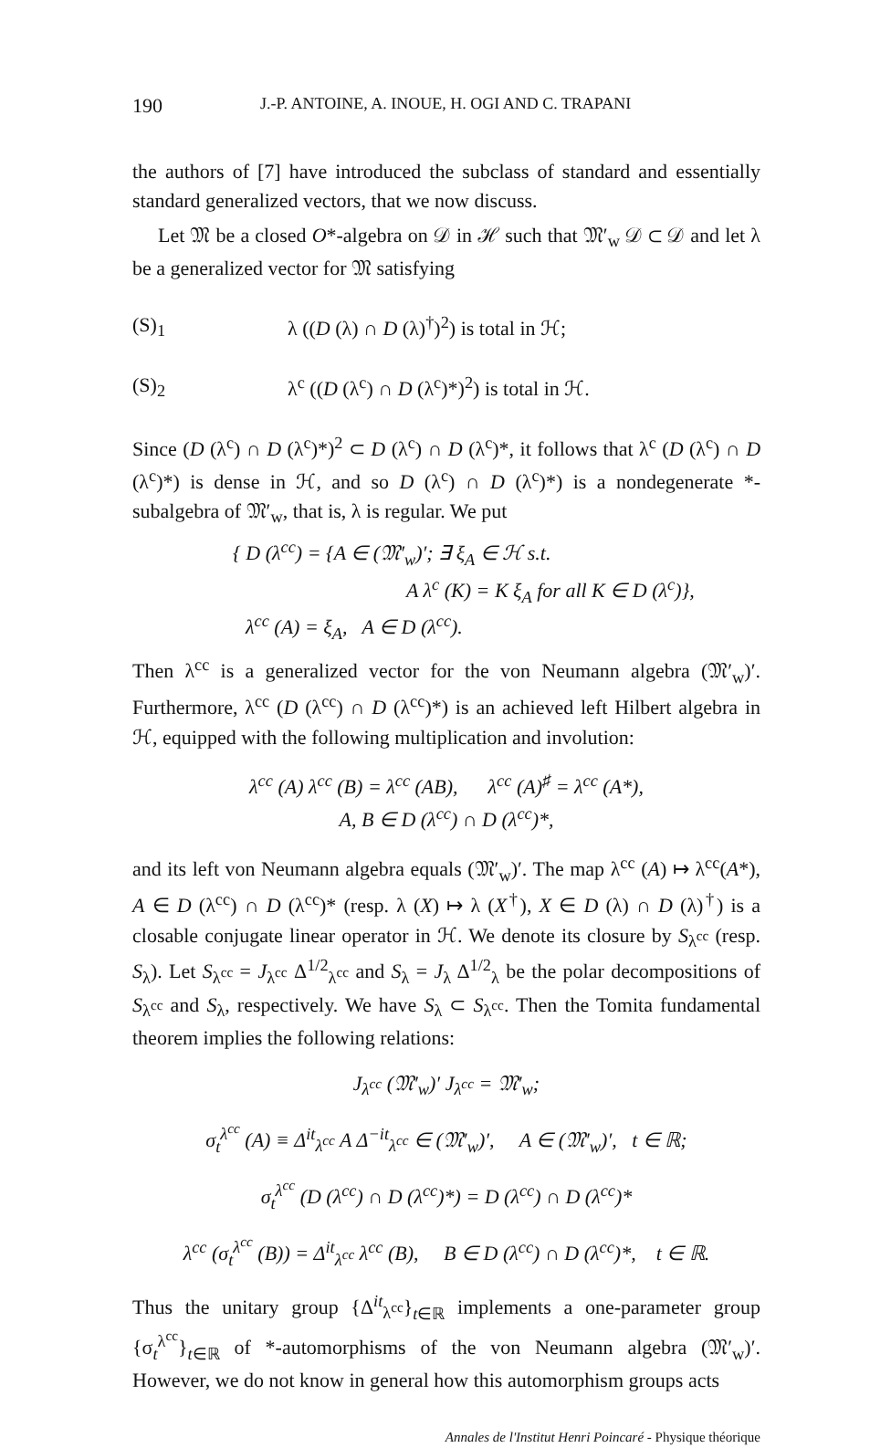190 J.-P. ANTOINE, A. INOUE, H. OGI AND C. TRAPANI
the authors of [7] have introduced the subclass of standard and essentially standard generalized vectors, that we now discuss.
Let 𝔐 be a closed O*-algebra on 𝒟 in ℋ such that 𝔐′<sub>w</sub> 𝒟 ⊂ 𝒟 and let λ be a generalized vector for 𝔐 satisfying
(S)<sub>1</sub> λ ((D (λ) ∩ D (λ)<sup>†</sup>)<sup>2</sup>) is total in ℋ;
(S)<sub>2</sub> λ<sup>c</sup> ((D (λ<sup>c</sup>) ∩ D (λ<sup>c</sup>)*)<sup>2</sup>) is total in ℋ.
Since (D (λ<sup>c</sup>) ∩ D (λ<sup>c</sup>)*)<sup>2</sup> ⊂ D (λ<sup>c</sup>) ∩ D (λ<sup>c</sup>)*, it follows that λ<sup>c</sup> (D (λ<sup>c</sup>) ∩ D (λ<sup>c</sup>)*) is dense in ℋ, and so D (λ<sup>c</sup>) ∩ D (λ<sup>c</sup>)*) is a nondegenerate *-subalgebra of 𝔐′<sub>w</sub>, that is, λ is regular. We put
{ D (λ<sup>cc</sup>) = {A ∈ (𝔐′<sub>w</sub>)′; ∃ ξ<sub>A</sub> ∈ ℋ s.t.
A λ<sup>c</sup> (K) = K ξ<sub>A</sub> for all K ∈ D (λ<sup>c</sup>)},
λ<sup>cc</sup> (A) = ξ<sub>A</sub>, A ∈ D (λ<sup>cc</sup>).
Then λ<sup>cc</sup> is a generalized vector for the von Neumann algebra (𝔐′<sub>w</sub>)′. Furthermore, λ<sup>cc</sup> (D (λ<sup>cc</sup>) ∩ D (λ<sup>cc</sup>)*) is an achieved left Hilbert algebra in ℋ, equipped with the following multiplication and involution:
λ<sup>cc</sup> (A) λ<sup>cc</sup> (B) = λ<sup>cc</sup> (AB), λ<sup>cc</sup> (A)<sup>♯</sup> = λ<sup>cc</sup> (A*),
A, B ∈ D (λ<sup>cc</sup>) ∩ D (λ<sup>cc</sup>)*,
and its left von Neumann algebra equals (𝔐′<sub>w</sub>)′. The map λ<sup>cc</sup> (A) ↦ λ<sup>cc</sup>(A*), A ∈ D (λ<sup>cc</sup>) ∩ D (λ<sup>cc</sup>)* (resp. λ (X) ↦ λ (X<sup>†</sup>), X ∈ D (λ) ∩ D (λ)<sup>†</sup>) is a closable conjugate linear operator in ℋ. We denote its closure by S<sub>λ<sup>cc</sup></sub> (resp. S<sub>λ</sub>). Let S<sub>λ<sup>cc</sup></sub> = J<sub>λ<sup>cc</sup></sub> Δ<sup>1/2</sup><sub>λ<sup>cc</sup></sub> and S<sub>λ</sub> = J<sub>λ</sub> Δ<sup>1/2</sup><sub>λ</sub> be the polar decompositions of S<sub>λ<sup>cc</sup></sub> and S<sub>λ</sub>, respectively. We have S<sub>λ</sub> ⊂ S<sub>λ<sup>cc</sup></sub>. Then the Tomita fundamental theorem implies the following relations:
J<sub>λ<sup>cc</sup></sub> (𝔐′<sub>w</sub>)′ J<sub>λ<sup>cc</sup></sub> = 𝔐′<sub>w</sub>;
σ<sub>t</sub><sup>λ<sup>cc</sup></sup> (A) ≡ Δ<sup>it</sup><sub>λ<sup>cc</sup></sub> A Δ<sup>−it</sup><sub>λ<sup>cc</sup></sub> ∈ (𝔐′<sub>w</sub>)′, A ∈ (𝔐′<sub>w</sub>)′, t ∈ ℝ;
σ<sub>t</sub><sup>λ<sup>cc</sup></sup> (D (λ<sup>cc</sup>) ∩ D (λ<sup>cc</sup>)*) = D (λ<sup>cc</sup>) ∩ D (λ<sup>cc</sup>)*
λ<sup>cc</sup> (σ<sub>t</sub><sup>λ<sup>cc</sup></sup> (B)) = Δ<sup>it</sup><sub>λ<sup>cc</sup></sub> λ<sup>cc</sup> (B), B ∈ D (λ<sup>cc</sup>) ∩ D (λ<sup>cc</sup>)*, t ∈ ℝ.
Thus the unitary group {Δ<sup>it</sup><sub>λ<sup>cc</sup></sub>}<sub>t∈ℝ</sub> implements a one-parameter group {σ<sub>t</sub><sup>λ<sup>cc</sup></sup>}<sub>t∈ℝ</sub> of *-automorphisms of the von Neumann algebra (𝔐′<sub>w</sub>)′. However, we do not know in general how this automorphism groups acts
Annales de l'Institut Henri Poincaré - Physique théorique